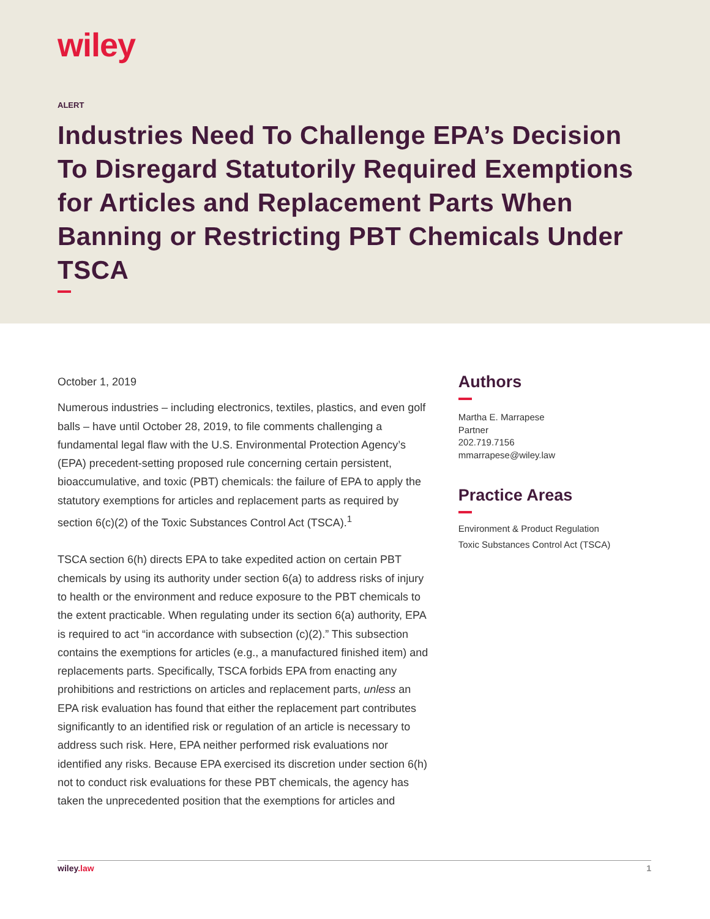wiley
ALERT
Industries Need To Challenge EPA’s Decision To Disregard Statutorily Required Exemptions for Articles and Replacement Parts When Banning or Restricting PBT Chemicals Under TSCA
October 1, 2019
Numerous industries – including electronics, textiles, plastics, and even golf balls – have until October 28, 2019, to file comments challenging a fundamental legal flaw with the U.S. Environmental Protection Agency’s (EPA) precedent-setting proposed rule concerning certain persistent, bioaccumulative, and toxic (PBT) chemicals: the failure of EPA to apply the statutory exemptions for articles and replacement parts as required by section 6(c)(2) of the Toxic Substances Control Act (TSCA).<sup>1</sup>
TSCA section 6(h) directs EPA to take expedited action on certain PBT chemicals by using its authority under section 6(a) to address risks of injury to health or the environment and reduce exposure to the PBT chemicals to the extent practicable. When regulating under its section 6(a) authority, EPA is required to act “in accordance with subsection (c)(2).” This subsection contains the exemptions for articles (e.g., a manufactured finished item) and replacements parts. Specifically, TSCA forbids EPA from enacting any prohibitions and restrictions on articles and replacement parts, unless an EPA risk evaluation has found that either the replacement part contributes significantly to an identified risk or regulation of an article is necessary to address such risk. Here, EPA neither performed risk evaluations nor identified any risks. Because EPA exercised its discretion under section 6(h) not to conduct risk evaluations for these PBT chemicals, the agency has taken the unprecedented position that the exemptions for articles and
Authors
Martha E. Marrapese
Partner
202.719.7156
mmarrapese@wiley.law
Practice Areas
Environment & Product Regulation
Toxic Substances Control Act (TSCA)
wiley.law 1